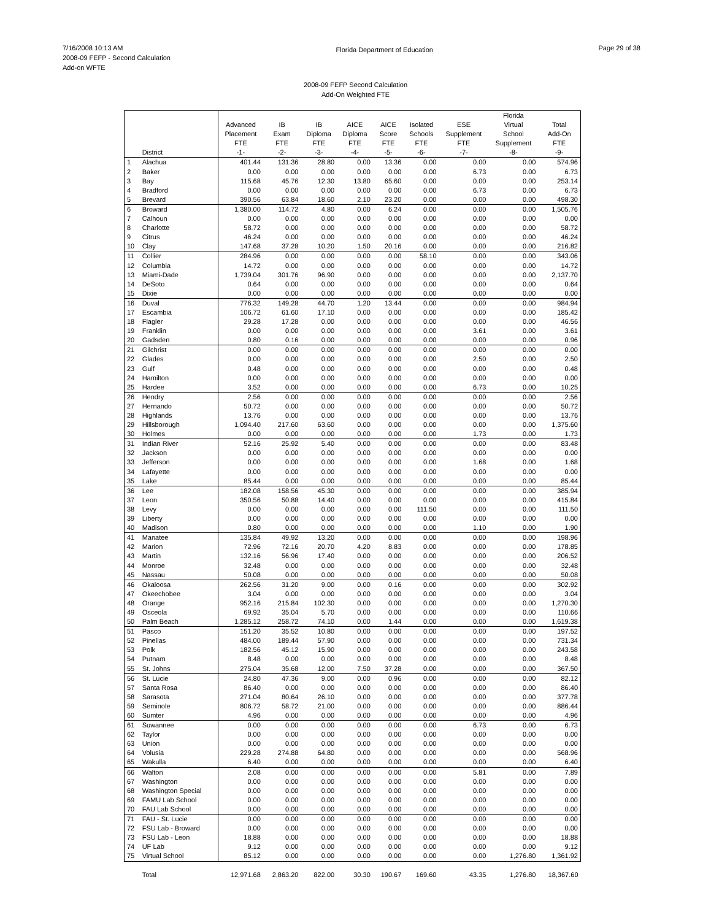7/16/2008 10:13 AM
2008-09 FEFP - Second Calculation
Add-on WFTE
Florida Department of Education
Page 29 of 38
2008-09 FEFP Second Calculation
Add-On Weighted FTE
| | District | Advanced Placement FTE -1- | IB Exam FTE -2- | IB Diploma FTE -3- | AICE Diploma FTE -4- | AICE Score FTE -5- | Isolated Schools FTE -6- | ESE Supplement FTE -7- | Florida Virtual School Supplement -8- | Total Add-On FTE -9- |
| --- | --- | --- | --- | --- | --- | --- | --- | --- | --- | --- |
| 1 | Alachua | 401.44 | 131.36 | 28.80 | 0.00 | 13.36 | 0.00 | 0.00 | 0.00 | 574.96 |
| 2 | Baker | 0.00 | 0.00 | 0.00 | 0.00 | 0.00 | 0.00 | 6.73 | 0.00 | 6.73 |
| 3 | Bay | 115.68 | 45.76 | 12.30 | 13.80 | 65.60 | 0.00 | 0.00 | 0.00 | 253.14 |
| 4 | Bradford | 0.00 | 0.00 | 0.00 | 0.00 | 0.00 | 0.00 | 6.73 | 0.00 | 6.73 |
| 5 | Brevard | 390.56 | 63.84 | 18.60 | 2.10 | 23.20 | 0.00 | 0.00 | 0.00 | 498.30 |
| 6 | Broward | 1,380.00 | 114.72 | 4.80 | 0.00 | 6.24 | 0.00 | 0.00 | 0.00 | 1,505.76 |
| 7 | Calhoun | 0.00 | 0.00 | 0.00 | 0.00 | 0.00 | 0.00 | 0.00 | 0.00 | 0.00 |
| 8 | Charlotte | 58.72 | 0.00 | 0.00 | 0.00 | 0.00 | 0.00 | 0.00 | 0.00 | 58.72 |
| 9 | Citrus | 46.24 | 0.00 | 0.00 | 0.00 | 0.00 | 0.00 | 0.00 | 0.00 | 46.24 |
| 10 | Clay | 147.68 | 37.28 | 10.20 | 1.50 | 20.16 | 0.00 | 0.00 | 0.00 | 216.82 |
| 11 | Collier | 284.96 | 0.00 | 0.00 | 0.00 | 0.00 | 58.10 | 0.00 | 0.00 | 343.06 |
| 12 | Columbia | 14.72 | 0.00 | 0.00 | 0.00 | 0.00 | 0.00 | 0.00 | 0.00 | 14.72 |
| 13 | Miami-Dade | 1,739.04 | 301.76 | 96.90 | 0.00 | 0.00 | 0.00 | 0.00 | 0.00 | 2,137.70 |
| 14 | DeSoto | 0.64 | 0.00 | 0.00 | 0.00 | 0.00 | 0.00 | 0.00 | 0.00 | 0.64 |
| 15 | Dixie | 0.00 | 0.00 | 0.00 | 0.00 | 0.00 | 0.00 | 0.00 | 0.00 | 0.00 |
| 16 | Duval | 776.32 | 149.28 | 44.70 | 1.20 | 13.44 | 0.00 | 0.00 | 0.00 | 984.94 |
| 17 | Escambia | 106.72 | 61.60 | 17.10 | 0.00 | 0.00 | 0.00 | 0.00 | 0.00 | 185.42 |
| 18 | Flagler | 29.28 | 17.28 | 0.00 | 0.00 | 0.00 | 0.00 | 0.00 | 0.00 | 46.56 |
| 19 | Franklin | 0.00 | 0.00 | 0.00 | 0.00 | 0.00 | 0.00 | 3.61 | 0.00 | 3.61 |
| 20 | Gadsden | 0.80 | 0.16 | 0.00 | 0.00 | 0.00 | 0.00 | 0.00 | 0.00 | 0.96 |
| 21 | Gilchrist | 0.00 | 0.00 | 0.00 | 0.00 | 0.00 | 0.00 | 0.00 | 0.00 | 0.00 |
| 22 | Glades | 0.00 | 0.00 | 0.00 | 0.00 | 0.00 | 0.00 | 2.50 | 0.00 | 2.50 |
| 23 | Gulf | 0.48 | 0.00 | 0.00 | 0.00 | 0.00 | 0.00 | 0.00 | 0.00 | 0.48 |
| 24 | Hamilton | 0.00 | 0.00 | 0.00 | 0.00 | 0.00 | 0.00 | 0.00 | 0.00 | 0.00 |
| 25 | Hardee | 3.52 | 0.00 | 0.00 | 0.00 | 0.00 | 0.00 | 6.73 | 0.00 | 10.25 |
| 26 | Hendry | 2.56 | 0.00 | 0.00 | 0.00 | 0.00 | 0.00 | 0.00 | 0.00 | 2.56 |
| 27 | Hernando | 50.72 | 0.00 | 0.00 | 0.00 | 0.00 | 0.00 | 0.00 | 0.00 | 50.72 |
| 28 | Highlands | 13.76 | 0.00 | 0.00 | 0.00 | 0.00 | 0.00 | 0.00 | 0.00 | 13.76 |
| 29 | Hillsborough | 1,094.40 | 217.60 | 63.60 | 0.00 | 0.00 | 0.00 | 0.00 | 0.00 | 1,375.60 |
| 30 | Holmes | 0.00 | 0.00 | 0.00 | 0.00 | 0.00 | 0.00 | 1.73 | 0.00 | 1.73 |
| 31 | Indian River | 52.16 | 25.92 | 5.40 | 0.00 | 0.00 | 0.00 | 0.00 | 0.00 | 83.48 |
| 32 | Jackson | 0.00 | 0.00 | 0.00 | 0.00 | 0.00 | 0.00 | 0.00 | 0.00 | 0.00 |
| 33 | Jefferson | 0.00 | 0.00 | 0.00 | 0.00 | 0.00 | 0.00 | 1.68 | 0.00 | 1.68 |
| 34 | Lafayette | 0.00 | 0.00 | 0.00 | 0.00 | 0.00 | 0.00 | 0.00 | 0.00 | 0.00 |
| 35 | Lake | 85.44 | 0.00 | 0.00 | 0.00 | 0.00 | 0.00 | 0.00 | 0.00 | 85.44 |
| 36 | Lee | 182.08 | 158.56 | 45.30 | 0.00 | 0.00 | 0.00 | 0.00 | 0.00 | 385.94 |
| 37 | Leon | 350.56 | 50.88 | 14.40 | 0.00 | 0.00 | 0.00 | 0.00 | 0.00 | 415.84 |
| 38 | Levy | 0.00 | 0.00 | 0.00 | 0.00 | 0.00 | 111.50 | 0.00 | 0.00 | 111.50 |
| 39 | Liberty | 0.00 | 0.00 | 0.00 | 0.00 | 0.00 | 0.00 | 0.00 | 0.00 | 0.00 |
| 40 | Madison | 0.80 | 0.00 | 0.00 | 0.00 | 0.00 | 0.00 | 1.10 | 0.00 | 1.90 |
| 41 | Manatee | 135.84 | 49.92 | 13.20 | 0.00 | 0.00 | 0.00 | 0.00 | 0.00 | 198.96 |
| 42 | Marion | 72.96 | 72.16 | 20.70 | 4.20 | 8.83 | 0.00 | 0.00 | 0.00 | 178.85 |
| 43 | Martin | 132.16 | 56.96 | 17.40 | 0.00 | 0.00 | 0.00 | 0.00 | 0.00 | 206.52 |
| 44 | Monroe | 32.48 | 0.00 | 0.00 | 0.00 | 0.00 | 0.00 | 0.00 | 0.00 | 32.48 |
| 45 | Nassau | 50.08 | 0.00 | 0.00 | 0.00 | 0.00 | 0.00 | 0.00 | 0.00 | 50.08 |
| 46 | Okaloosa | 262.56 | 31.20 | 9.00 | 0.00 | 0.16 | 0.00 | 0.00 | 0.00 | 302.92 |
| 47 | Okeechobee | 3.04 | 0.00 | 0.00 | 0.00 | 0.00 | 0.00 | 0.00 | 0.00 | 3.04 |
| 48 | Orange | 952.16 | 215.84 | 102.30 | 0.00 | 0.00 | 0.00 | 0.00 | 0.00 | 1,270.30 |
| 49 | Osceola | 69.92 | 35.04 | 5.70 | 0.00 | 0.00 | 0.00 | 0.00 | 0.00 | 110.66 |
| 50 | Palm Beach | 1,285.12 | 258.72 | 74.10 | 0.00 | 1.44 | 0.00 | 0.00 | 0.00 | 1,619.38 |
| 51 | Pasco | 151.20 | 35.52 | 10.80 | 0.00 | 0.00 | 0.00 | 0.00 | 0.00 | 197.52 |
| 52 | Pinellas | 484.00 | 189.44 | 57.90 | 0.00 | 0.00 | 0.00 | 0.00 | 0.00 | 731.34 |
| 53 | Polk | 182.56 | 45.12 | 15.90 | 0.00 | 0.00 | 0.00 | 0.00 | 0.00 | 243.58 |
| 54 | Putnam | 8.48 | 0.00 | 0.00 | 0.00 | 0.00 | 0.00 | 0.00 | 0.00 | 8.48 |
| 55 | St. Johns | 275.04 | 35.68 | 12.00 | 7.50 | 37.28 | 0.00 | 0.00 | 0.00 | 367.50 |
| 56 | St. Lucie | 24.80 | 47.36 | 9.00 | 0.00 | 0.96 | 0.00 | 0.00 | 0.00 | 82.12 |
| 57 | Santa Rosa | 86.40 | 0.00 | 0.00 | 0.00 | 0.00 | 0.00 | 0.00 | 0.00 | 86.40 |
| 58 | Sarasota | 271.04 | 80.64 | 26.10 | 0.00 | 0.00 | 0.00 | 0.00 | 0.00 | 377.78 |
| 59 | Seminole | 806.72 | 58.72 | 21.00 | 0.00 | 0.00 | 0.00 | 0.00 | 0.00 | 886.44 |
| 60 | Sumter | 4.96 | 0.00 | 0.00 | 0.00 | 0.00 | 0.00 | 0.00 | 0.00 | 4.96 |
| 61 | Suwannee | 0.00 | 0.00 | 0.00 | 0.00 | 0.00 | 0.00 | 6.73 | 0.00 | 6.73 |
| 62 | Taylor | 0.00 | 0.00 | 0.00 | 0.00 | 0.00 | 0.00 | 0.00 | 0.00 | 0.00 |
| 63 | Union | 0.00 | 0.00 | 0.00 | 0.00 | 0.00 | 0.00 | 0.00 | 0.00 | 0.00 |
| 64 | Volusia | 229.28 | 274.88 | 64.80 | 0.00 | 0.00 | 0.00 | 0.00 | 0.00 | 568.96 |
| 65 | Wakulla | 6.40 | 0.00 | 0.00 | 0.00 | 0.00 | 0.00 | 0.00 | 0.00 | 6.40 |
| 66 | Walton | 2.08 | 0.00 | 0.00 | 0.00 | 0.00 | 0.00 | 5.81 | 0.00 | 7.89 |
| 67 | Washington | 0.00 | 0.00 | 0.00 | 0.00 | 0.00 | 0.00 | 0.00 | 0.00 | 0.00 |
| 68 | Washington Special | 0.00 | 0.00 | 0.00 | 0.00 | 0.00 | 0.00 | 0.00 | 0.00 | 0.00 |
| 69 | FAMU Lab School | 0.00 | 0.00 | 0.00 | 0.00 | 0.00 | 0.00 | 0.00 | 0.00 | 0.00 |
| 70 | FAU Lab School | 0.00 | 0.00 | 0.00 | 0.00 | 0.00 | 0.00 | 0.00 | 0.00 | 0.00 |
| 71 | FAU - St. Lucie | 0.00 | 0.00 | 0.00 | 0.00 | 0.00 | 0.00 | 0.00 | 0.00 | 0.00 |
| 72 | FSU Lab - Broward | 0.00 | 0.00 | 0.00 | 0.00 | 0.00 | 0.00 | 0.00 | 0.00 | 0.00 |
| 73 | FSU Lab - Leon | 18.88 | 0.00 | 0.00 | 0.00 | 0.00 | 0.00 | 0.00 | 0.00 | 18.88 |
| 74 | UF Lab | 9.12 | 0.00 | 0.00 | 0.00 | 0.00 | 0.00 | 0.00 | 0.00 | 9.12 |
| 75 | Virtual School | 85.12 | 0.00 | 0.00 | 0.00 | 0.00 | 0.00 | 0.00 | 1,276.80 | 1,361.92 |
| | Total | 12,971.68 | 2,863.20 | 822.00 | 30.30 | 190.67 | 169.60 | 43.35 | 1,276.80 | 18,367.60 |